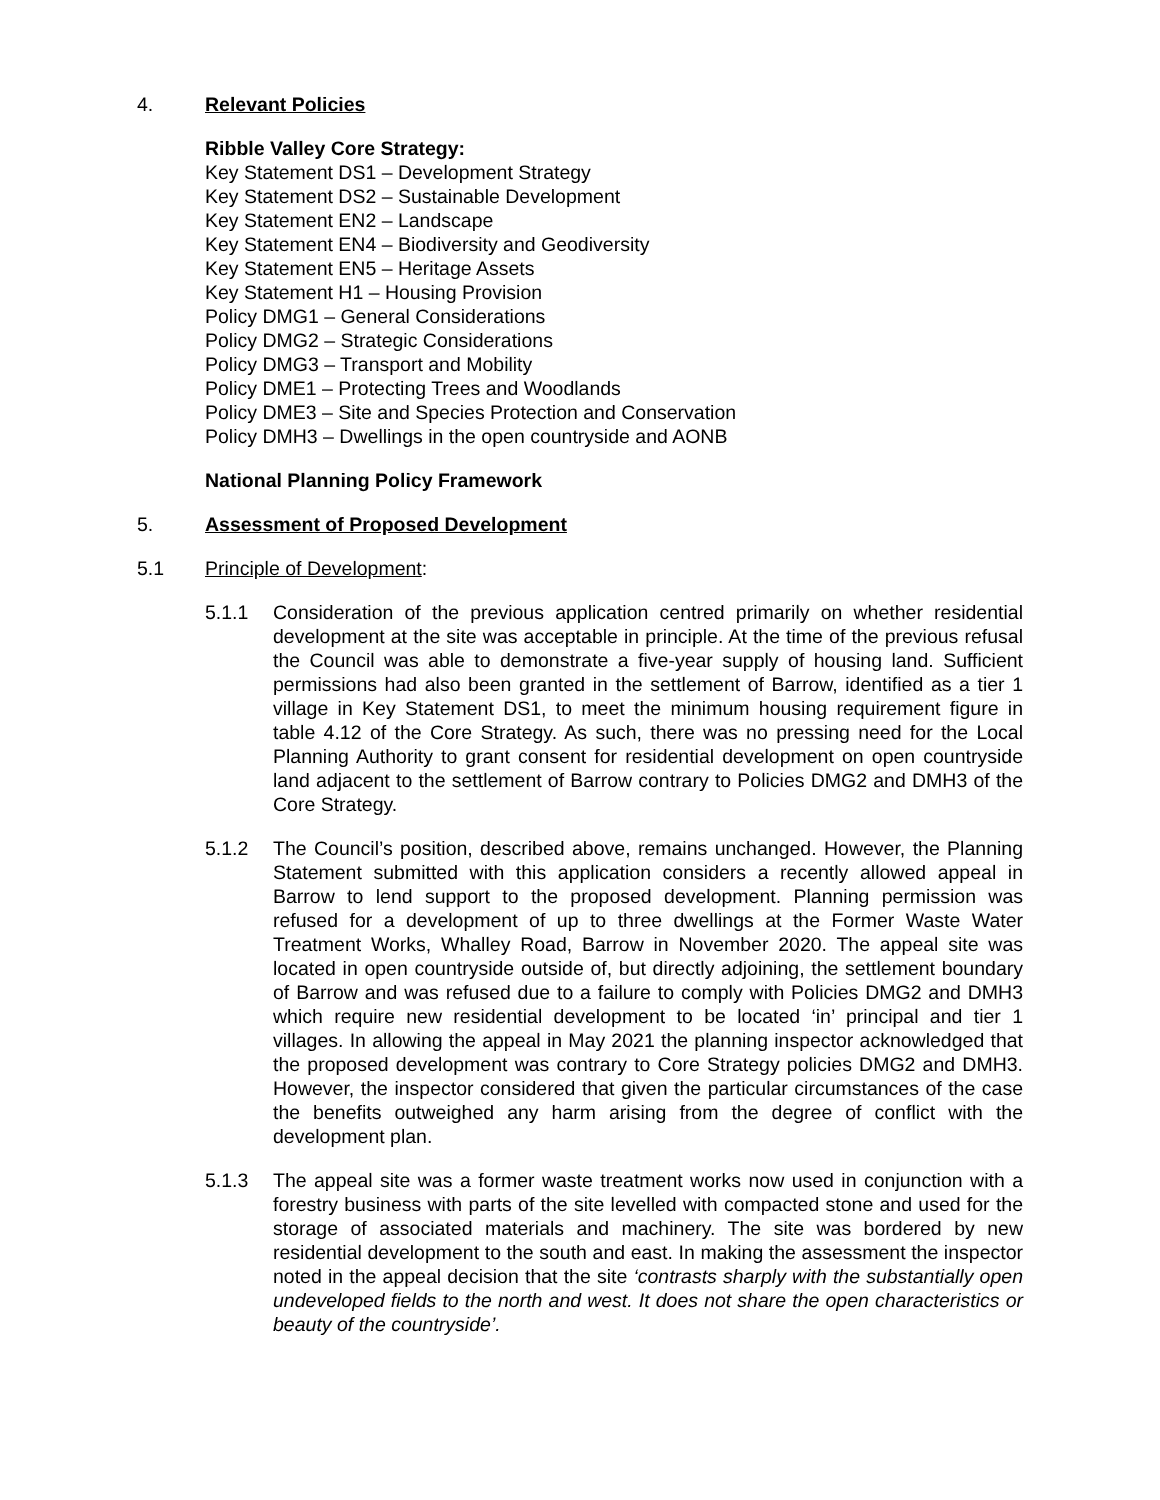4. Relevant Policies
Ribble Valley Core Strategy:
Key Statement DS1 – Development Strategy
Key Statement DS2 – Sustainable Development
Key Statement EN2 – Landscape
Key Statement EN4 – Biodiversity and Geodiversity
Key Statement EN5 – Heritage Assets
Key Statement H1 – Housing Provision
Policy DMG1 – General Considerations
Policy DMG2 – Strategic Considerations
Policy DMG3 – Transport and Mobility
Policy DME1 – Protecting Trees and Woodlands
Policy DME3 – Site and Species Protection and Conservation
Policy DMH3 – Dwellings in the open countryside and AONB
National Planning Policy Framework
5. Assessment of Proposed Development
5.1 Principle of Development:
5.1.1 Consideration of the previous application centred primarily on whether residential development at the site was acceptable in principle. At the time of the previous refusal the Council was able to demonstrate a five-year supply of housing land. Sufficient permissions had also been granted in the settlement of Barrow, identified as a tier 1 village in Key Statement DS1, to meet the minimum housing requirement figure in table 4.12 of the Core Strategy. As such, there was no pressing need for the Local Planning Authority to grant consent for residential development on open countryside land adjacent to the settlement of Barrow contrary to Policies DMG2 and DMH3 of the Core Strategy.
5.1.2 The Council’s position, described above, remains unchanged. However, the Planning Statement submitted with this application considers a recently allowed appeal in Barrow to lend support to the proposed development. Planning permission was refused for a development of up to three dwellings at the Former Waste Water Treatment Works, Whalley Road, Barrow in November 2020. The appeal site was located in open countryside outside of, but directly adjoining, the settlement boundary of Barrow and was refused due to a failure to comply with Policies DMG2 and DMH3 which require new residential development to be located ‘in’ principal and tier 1 villages. In allowing the appeal in May 2021 the planning inspector acknowledged that the proposed development was contrary to Core Strategy policies DMG2 and DMH3. However, the inspector considered that given the particular circumstances of the case the benefits outweighed any harm arising from the degree of conflict with the development plan.
5.1.3 The appeal site was a former waste treatment works now used in conjunction with a forestry business with parts of the site levelled with compacted stone and used for the storage of associated materials and machinery. The site was bordered by new residential development to the south and east. In making the assessment the inspector noted in the appeal decision that the site ‘contrasts sharply with the substantially open undeveloped fields to the north and west. It does not share the open characteristics or beauty of the countryside’.